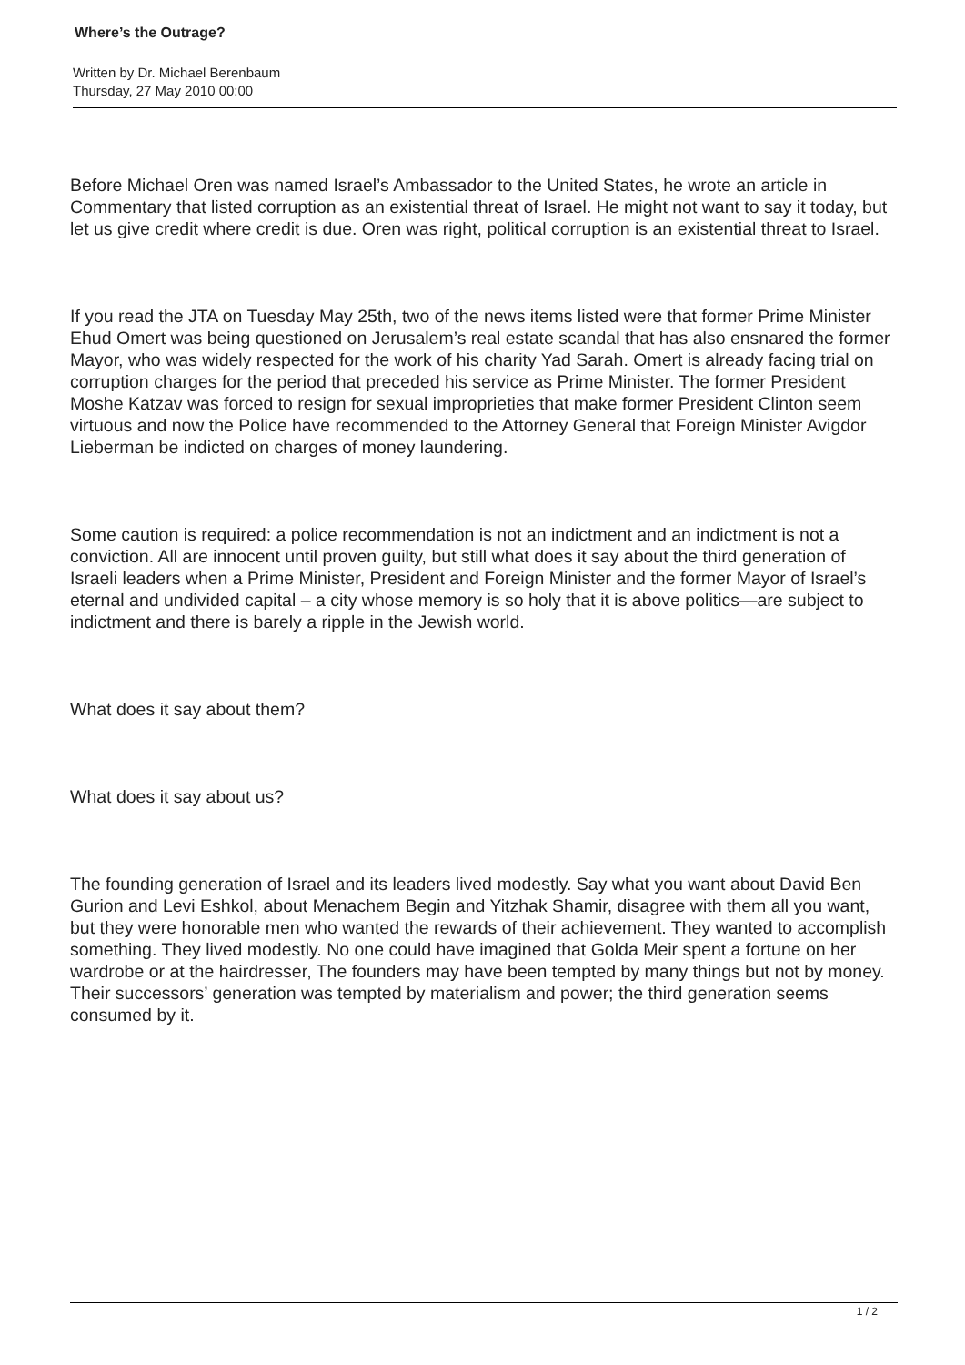Where’s the Outrage?
Written by Dr. Michael Berenbaum
Thursday, 27 May 2010 00:00
Before Michael Oren was named Israel’s Ambassador to the United States, he wrote an article in Commentary that listed corruption as an existential threat of Israel. He might not want to say it today, but let us give credit where credit is due. Oren was right, political corruption is an existential threat to Israel.
If you read the JTA on Tuesday May 25th, two of the news items listed were that former Prime Minister Ehud Omert was being questioned on Jerusalem’s real estate scandal that has also ensnared the former Mayor, who was widely respected for the work of his charity Yad Sarah. Omert is already facing trial on corruption charges for the period that preceded his service as Prime Minister. The former President Moshe Katzav was forced to resign for sexual improprieties that make former President Clinton seem virtuous and now the Police have recommended to the Attorney General that Foreign Minister Avigdor Lieberman be indicted on charges of money laundering.
Some caution is required: a police recommendation is not an indictment and an indictment is not a conviction. All are innocent until proven guilty, but still what does it say about the third generation of Israeli leaders when a Prime Minister, President and Foreign Minister and the former Mayor of Israel’s eternal and undivided capital – a city whose memory is so holy that it is above politics—are subject to indictment and there is barely a ripple in the Jewish world.
What does it say about them?
What does it say about us?
The founding generation of Israel and its leaders lived modestly. Say what you want about David Ben Gurion and Levi Eshkol, about Menachem Begin and Yitzhak Shamir, disagree with them all you want, but they were honorable men who wanted the rewards of their achievement. They wanted to accomplish something. They lived modestly. No one could have imagined that Golda Meir spent a fortune on her wardrobe or at the hairdresser, The founders may have been tempted by many things but not by money. Their successors’ generation was tempted by materialism and power; the third generation seems consumed by it.
1 / 2